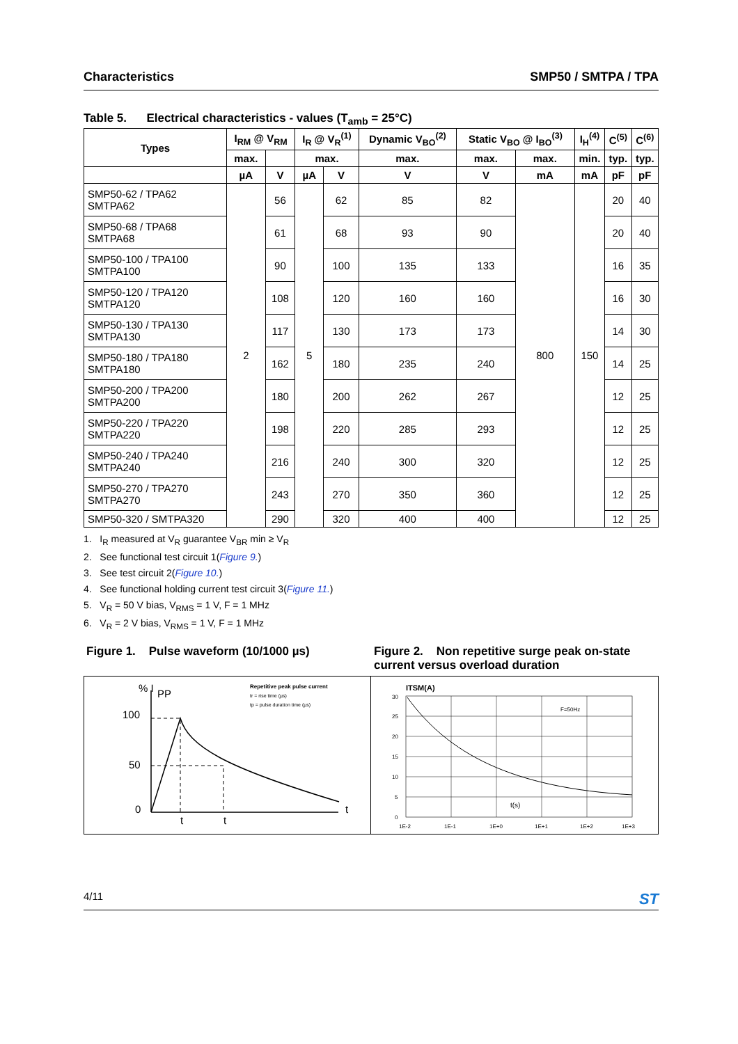Characteristics SMP50 / SMTPA / TPA
Table 5. Electrical characteristics - values (T<sub>amb</sub> = 25°C)
| Types | I<sub>RM</sub> @ V<sub>RM</sub> | | I<sub>R</sub> @ V<sub>R</sub><sup>(1)</sup> | | Dynamic V<sub>BO</sub><sup>(2)</sup> | Static V<sub>BO</sub> @ I<sub>BO</sub><sup>(3)</sup> | | I<sub>H</sub><sup>(4)</sup> | C<sup>(5)</sup> | C<sup>(6)</sup> |
| --- | --- | --- | --- | --- | --- | --- | --- | --- | --- | --- |
| | max. | | max. | | max. | max. | max. | min. | typ. | typ. |
| | µA | V | µA | V | V | V | mA | mA | pF | pF |
| SMP50-62 / TPA62 SMTPA62 | 2 | 56 | 5 | 62 | 85 | 82 | 800 | 150 | 20 | 40 |
| SMP50-68 / TPA68 SMTPA68 | | 61 | | 68 | 93 | 90 | | | 20 | 40 |
| SMP50-100 / TPA100 SMTPA100 | | 90 | | 100 | 135 | 133 | | | 16 | 35 |
| SMP50-120 / TPA120 SMTPA120 | | 108 | | 120 | 160 | 160 | | | 16 | 30 |
| SMP50-130 / TPA130 SMTPA130 | | 117 | | 130 | 173 | 173 | | | 14 | 30 |
| SMP50-180 / TPA180 SMTPA180 | | 162 | | 180 | 235 | 240 | | | 14 | 25 |
| SMP50-200 / TPA200 SMTPA200 | | 180 | | 200 | 262 | 267 | | | 12 | 25 |
| SMP50-220 / TPA220 SMTPA220 | | 198 | | 220 | 285 | 293 | | | 12 | 25 |
| SMP50-240 / TPA240 SMTPA240 | | 216 | | 240 | 300 | 320 | | | 12 | 25 |
| SMP50-270 / TPA270 SMTPA270 | | 243 | | 270 | 350 | 360 | | | 12 | 25 |
| SMP50-320 / SMTPA320 | | 290 | | 320 | 400 | 400 | | | 12 | 25 |
1. I<sub>R</sub> measured at V<sub>R</sub> guarantee V<sub>BR</sub> min ≥ V<sub>R</sub>
2. See functional test circuit 1(Figure 9.)
3. See test circuit 2(Figure 10.)
4. See functional holding current test circuit 3(Figure 11.)
5. V<sub>R</sub> = 50 V bias, V<sub>RMS</sub> = 1 V, F = 1 MHz
6. V<sub>R</sub> = 2 V bias, V<sub>RMS</sub> = 1 V, F = 1 MHz
Figure 1. Pulse waveform (10/1000 µs)
% I
PP
100
50
0
Repetitive peak pulse current
tr = rise time (µs)
tp = pulse duration time (µs)
t
t
t
Figure 2. Non repetitive surge peak on-state current versus overload duration
ITSM(A)
30
25
20
15
10
5
0
F=50Hz
t(s)
1E-2
1E-1
1E+0
1E+1
1E+2
1E+3
4/11 ST